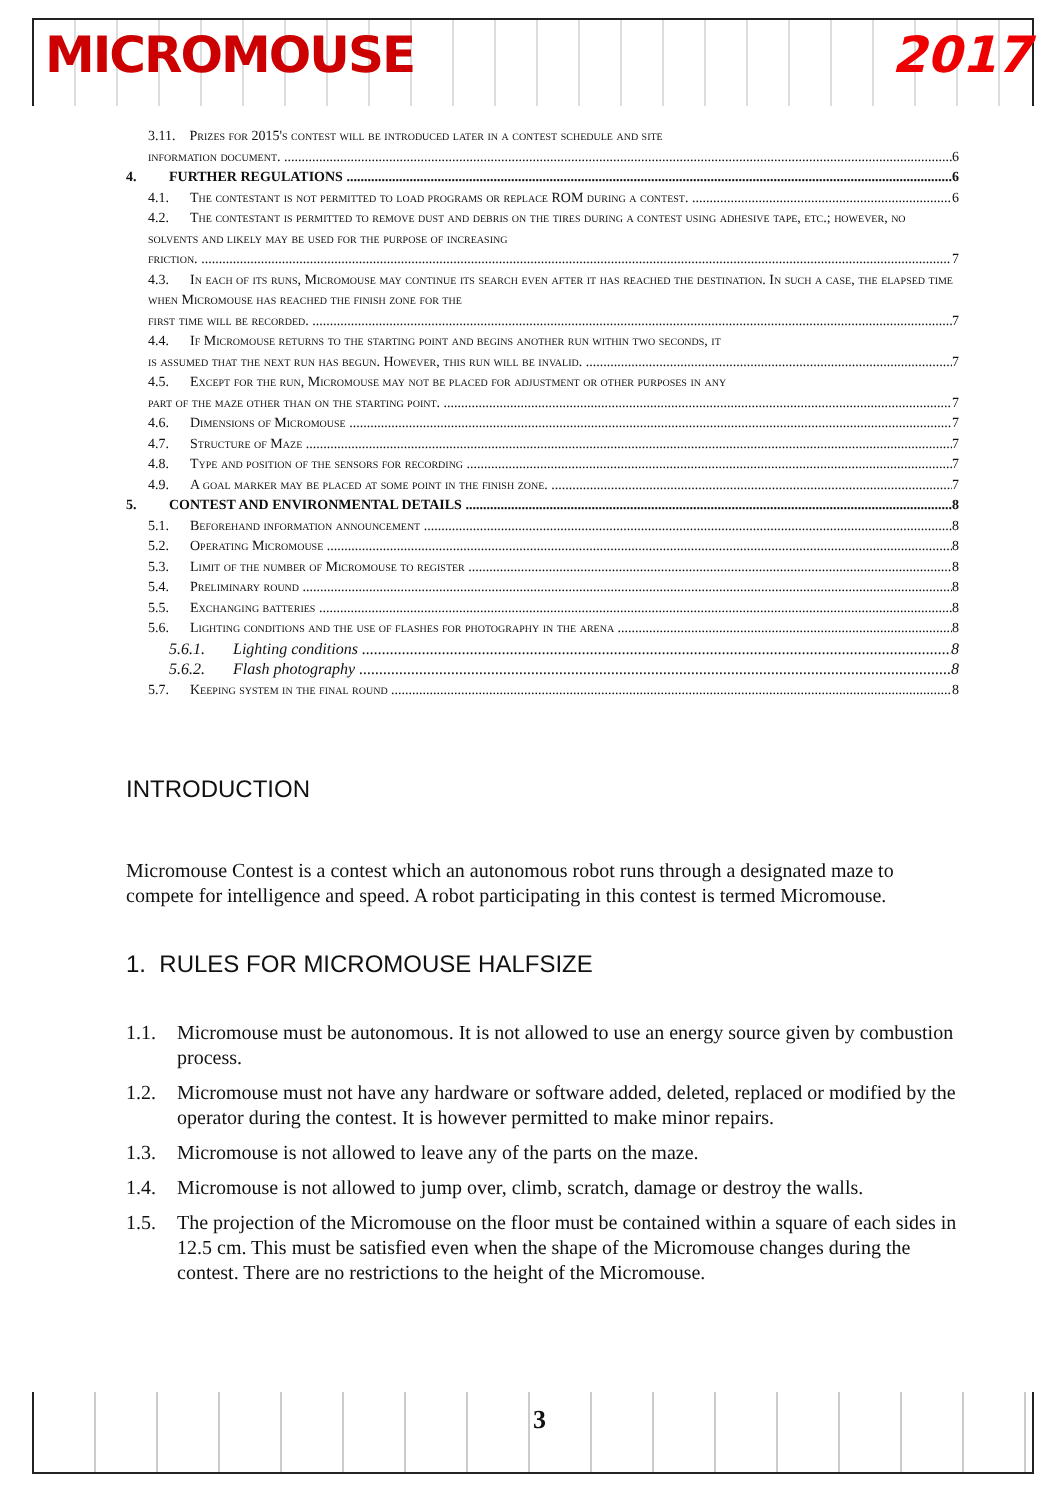MICROMOUSE 2017
3.11. Prizes for 2015's contest will be introduced later in a contest schedule and site
information document. 6
4. FURTHER REGULATIONS 6
4.1. The contestant is not permitted to load programs or replace ROM during a contest. 6
4.2. The contestant is permitted to remove dust and debris on the tires during a contest using adhesive tape, etc.; however, no solvents and likely may be used for the purpose of increasing
friction. 7
4.3. In each of its runs, Micromouse may continue its search even after it has reached the destination. In such a case, the elapsed time when Micromouse has reached the finish zone for the
first time will be recorded. 7
4.4. If Micromouse returns to the starting point and begins another run within two seconds, it
is assumed that the next run has begun. However, this run will be invalid. 7
4.5. Except for the run, Micromouse may not be placed for adjustment or other purposes in any
part of the maze other than on the starting point. 7
4.6. Dimensions of Micromouse 7
4.7. Structure of Maze 7
4.8. Type and position of the sensors for recording 7
4.9. A goal marker may be placed at some point in the finish zone. 7
5. CONTEST AND ENVIRONMENTAL DETAILS 8
5.1. Beforehand information announcement 8
5.2. Operating Micromouse 8
5.3. Limit of the number of Micromouse to register 8
5.4. Preliminary round 8
5.5. Exchanging batteries 8
5.6. Lighting conditions and the use of flashes for photography in the arena 8
5.6.1. Lighting conditions 8
5.6.2. Flash photography 8
5.7. Keeping system in the final round 8
INTRODUCTION
Micromouse Contest is a contest which an autonomous robot runs through a designated maze to compete for intelligence and speed. A robot participating in this contest is termed Micromouse.
1. RULES FOR MICROMOUSE HALFSIZE
1.1. Micromouse must be autonomous. It is not allowed to use an energy source given by combustion process.
1.2. Micromouse must not have any hardware or software added, deleted, replaced or modified by the operator during the contest. It is however permitted to make minor repairs.
1.3. Micromouse is not allowed to leave any of the parts on the maze.
1.4. Micromouse is not allowed to jump over, climb, scratch, damage or destroy the walls.
1.5. The projection of the Micromouse on the floor must be contained within a square of each sides in 12.5 cm. This must be satisfied even when the shape of the Micromouse changes during the contest. There are no restrictions to the height of the Micromouse.
3